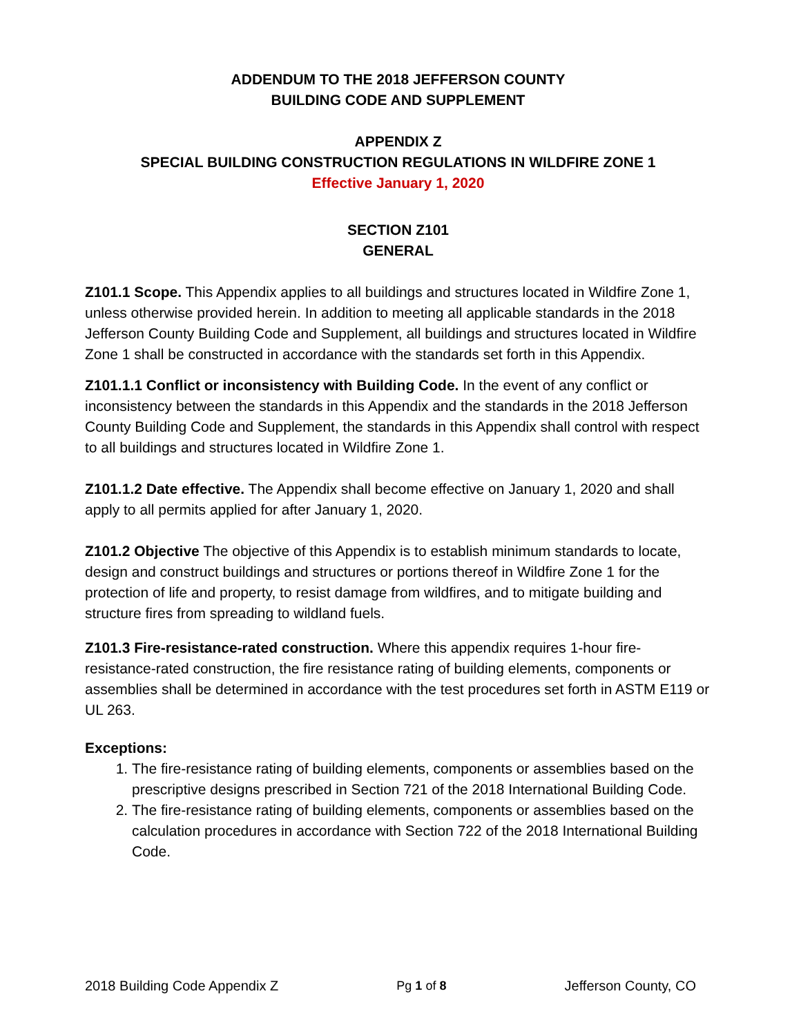ADDENDUM TO THE 2018 JEFFERSON COUNTY
BUILDING CODE AND SUPPLEMENT
APPENDIX Z
SPECIAL BUILDING CONSTRUCTION REGULATIONS IN WILDFIRE ZONE 1
Effective January 1, 2020
SECTION Z101
GENERAL
Z101.1 Scope. This Appendix applies to all buildings and structures located in Wildfire Zone 1, unless otherwise provided herein. In addition to meeting all applicable standards in the 2018 Jefferson County Building Code and Supplement, all buildings and structures located in Wildfire Zone 1 shall be constructed in accordance with the standards set forth in this Appendix.
Z101.1.1 Conflict or inconsistency with Building Code. In the event of any conflict or inconsistency between the standards in this Appendix and the standards in the 2018 Jefferson County Building Code and Supplement, the standards in this Appendix shall control with respect to all buildings and structures located in Wildfire Zone 1.
Z101.1.2 Date effective. The Appendix shall become effective on January 1, 2020 and shall apply to all permits applied for after January 1, 2020.
Z101.2 Objective The objective of this Appendix is to establish minimum standards to locate, design and construct buildings and structures or portions thereof in Wildfire Zone 1 for the protection of life and property, to resist damage from wildfires, and to mitigate building and structure fires from spreading to wildland fuels.
Z101.3 Fire-resistance-rated construction. Where this appendix requires 1-hour fire-resistance-rated construction, the fire resistance rating of building elements, components or assemblies shall be determined in accordance with the test procedures set forth in ASTM E119 or UL 263.
Exceptions:
1. The fire-resistance rating of building elements, components or assemblies based on the prescriptive designs prescribed in Section 721 of the 2018 International Building Code.
2. The fire-resistance rating of building elements, components or assemblies based on the calculation procedures in accordance with Section 722 of the 2018 International Building Code.
2018 Building Code Appendix Z Pg 1 of 8 Jefferson County, CO